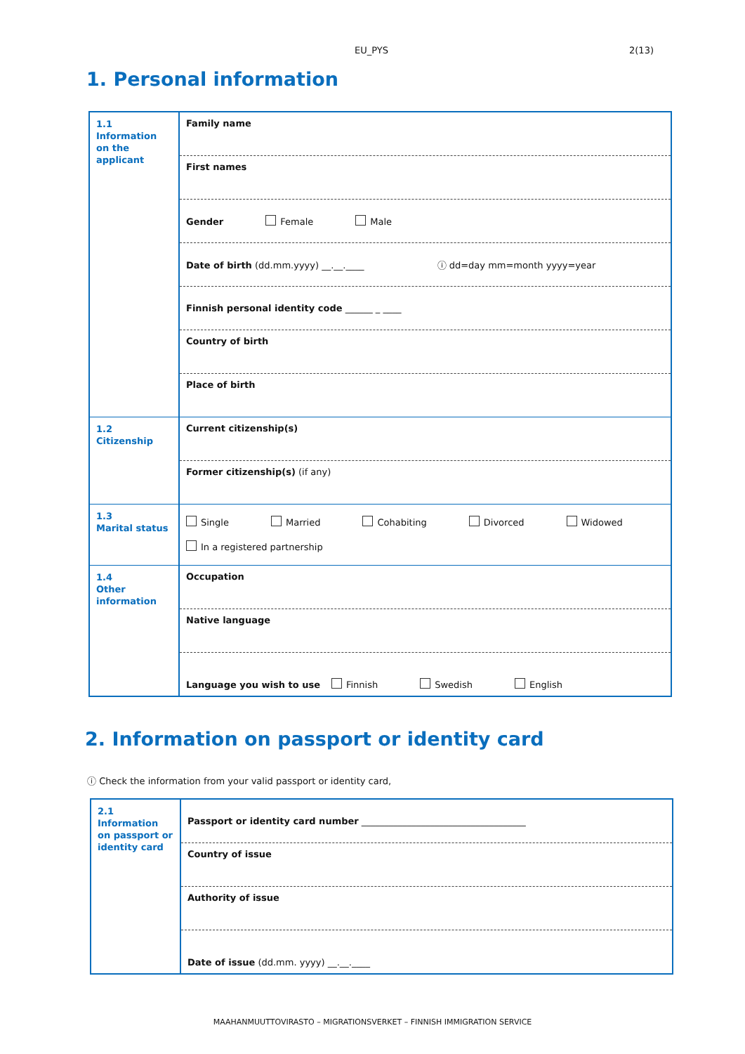EU_PYS 2(13)
1. Personal information
| 1.1 Information on the applicant | Family name |
| | First names |
| | Gender Female Male |
| | Date of birth (dd.mm.yyyy) __.__.____ ⓘ dd=day mm=month yyyy=year |
| | Finnish personal identity code ______ _ ____ |
| | Country of birth |
| | Place of birth |
| 1.2 Citizenship | Current citizenship(s) |
| | Former citizenship(s) (if any) |
| 1.3 Marital status | Single Married Cohabiting Divorced Widowed In a registered partnership |
| 1.4 Other information | Occupation |
| | Native language |
| | Language you wish to use Finnish Swedish English |
2. Information on passport or identity card
ⓘ Check the information from your valid passport or identity card,
| 2.1 Information on passport or identity card | Passport or identity card number ____________________________________ |
| | Country of issue |
| | Authority of issue |
| | Date of issue (dd.mm. yyyy) __.__.____ |
MAAHANMUUTTOVIRASTO – MIGRATIONSVERKET – FINNISH IMMIGRATION SERVICE